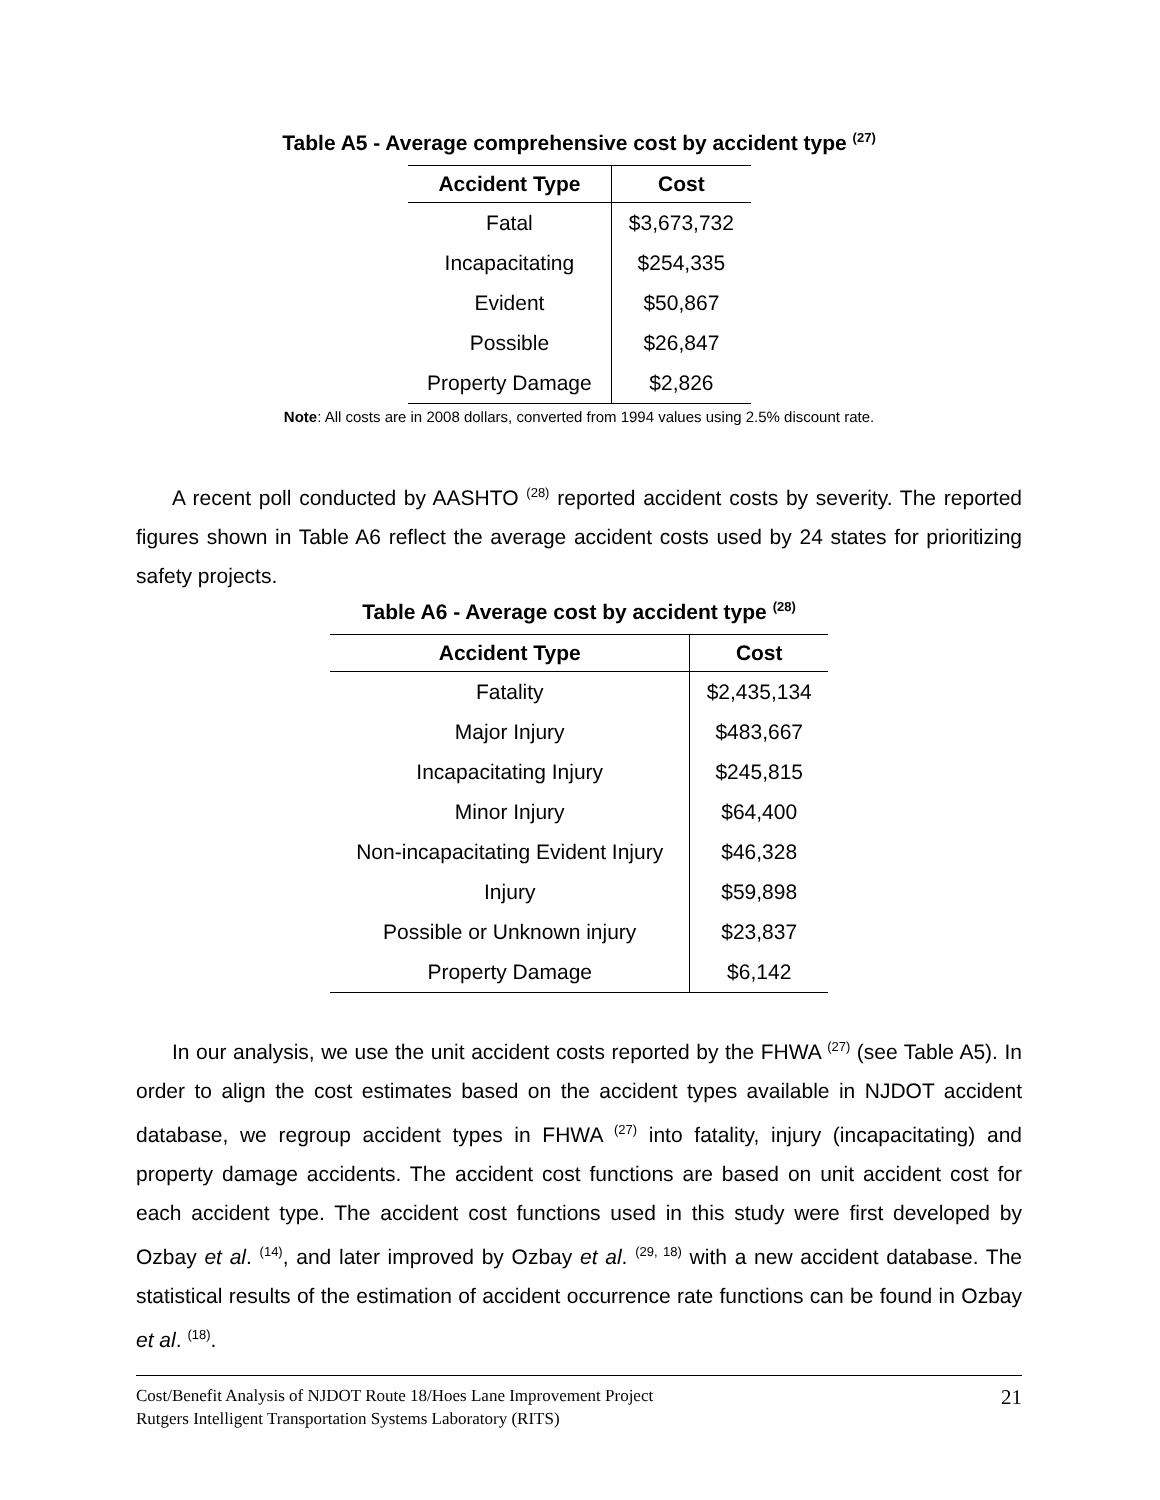Table A5 - Average comprehensive cost by accident type <sup>(27)</sup>
| Accident Type | Cost |
| --- | --- |
| Fatal | $3,673,732 |
| Incapacitating | $254,335 |
| Evident | $50,867 |
| Possible | $26,847 |
| Property Damage | $2,826 |
Note: All costs are in 2008 dollars, converted from 1994 values using 2.5% discount rate.
A recent poll conducted by AASHTO <sup>(28)</sup> reported accident costs by severity. The reported figures shown in Table A6 reflect the average accident costs used by 24 states for prioritizing safety projects.
Table A6 - Average cost by accident type <sup>(28)</sup>
| Accident Type | Cost |
| --- | --- |
| Fatality | $2,435,134 |
| Major Injury | $483,667 |
| Incapacitating Injury | $245,815 |
| Minor Injury | $64,400 |
| Non-incapacitating Evident Injury | $46,328 |
| Injury | $59,898 |
| Possible or Unknown injury | $23,837 |
| Property Damage | $6,142 |
In our analysis, we use the unit accident costs reported by the FHWA <sup>(27)</sup> (see Table A5). In order to align the cost estimates based on the accident types available in NJDOT accident database, we regroup accident types in FHWA <sup>(27)</sup> into fatality, injury (incapacitating) and property damage accidents. The accident cost functions are based on unit accident cost for each accident type. The accident cost functions used in this study were first developed by Ozbay et al. <sup>(14)</sup>, and later improved by Ozbay et al. <sup>(29, 18)</sup> with a new accident database. The statistical results of the estimation of accident occurrence rate functions can be found in Ozbay et al. <sup>(18)</sup>.
21 Cost/Benefit Analysis of NJDOT Route 18/Hoes Lane Improvement Project
Rutgers Intelligent Transportation Systems Laboratory (RITS)